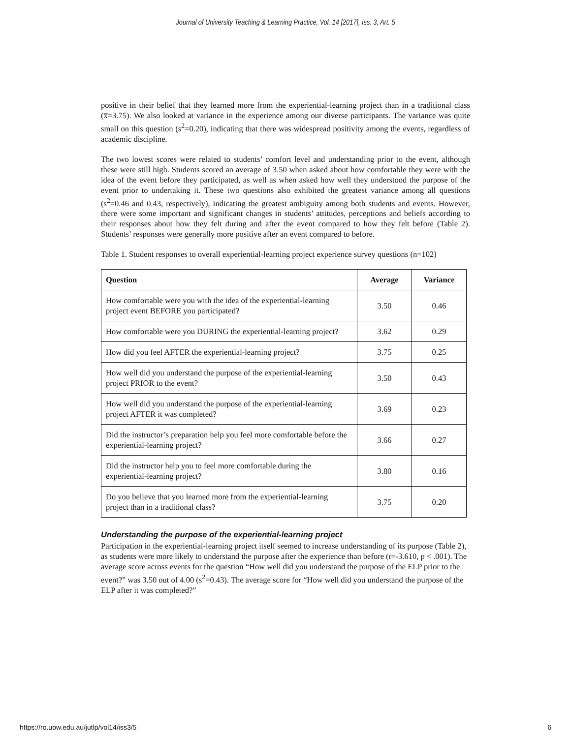Journal of University Teaching & Learning Practice, Vol. 14 [2017], Iss. 3, Art. 5
positive in their belief that they learned more from the experiential-learning project than in a traditional class (x̅=3.75). We also looked at variance in the experience among our diverse participants. The variance was quite small on this question (s<sup>2</sup>=0.20), indicating that there was widespread positivity among the events, regardless of academic discipline.
The two lowest scores were related to students’ comfort level and understanding prior to the event, although these were still high. Students scored an average of 3.50 when asked about how comfortable they were with the idea of the event before they participated, as well as when asked how well they understood the purpose of the event prior to undertaking it. These two questions also exhibited the greatest variance among all questions (s<sup>2</sup>=0.46 and 0.43, respectively), indicating the greatest ambiguity among both students and events. However, there were some important and significant changes in students’ attitudes, perceptions and beliefs according to their responses about how they felt during and after the event compared to how they felt before (Table 2). Students’ responses were generally more positive after an event compared to before.
Table 1. Student responses to overall experiential-learning project experience survey questions (n=102)
| Question | Average | Variance |
| --- | --- | --- |
| How comfortable were you with the idea of the experiential-learning project event BEFORE you participated? | 3.50 | 0.46 |
| How comfortable were you DURING the experiential-learning project? | 3.62 | 0.29 |
| How did you feel AFTER the experiential-learning project? | 3.75 | 0.25 |
| How well did you understand the purpose of the experiential-learning project PRIOR to the event? | 3.50 | 0.43 |
| How well did you understand the purpose of the experiential-learning project AFTER it was completed? | 3.69 | 0.23 |
| Did the instructor’s preparation help you feel more comfortable before the experiential-learning project? | 3.66 | 0.27 |
| Did the instructor help you to feel more comfortable during the experiential-learning project? | 3.80 | 0.16 |
| Do you believe that you learned more from the experiential-learning project than in a traditional class? | 3.75 | 0.20 |
Understanding the purpose of the experiential-learning project
Participation in the experiential-learning project itself seemed to increase understanding of its purpose (Table 2), as students were more likely to understand the purpose after the experience than before (t=-3.610, p < .001). The average score across events for the question “How well did you understand the purpose of the ELP prior to the event?” was 3.50 out of 4.00 (s<sup>2</sup>=0.43). The average score for “How well did you understand the purpose of the ELP after it was completed?”
https://ro.uow.edu.au/jutlp/vol14/iss3/5 6